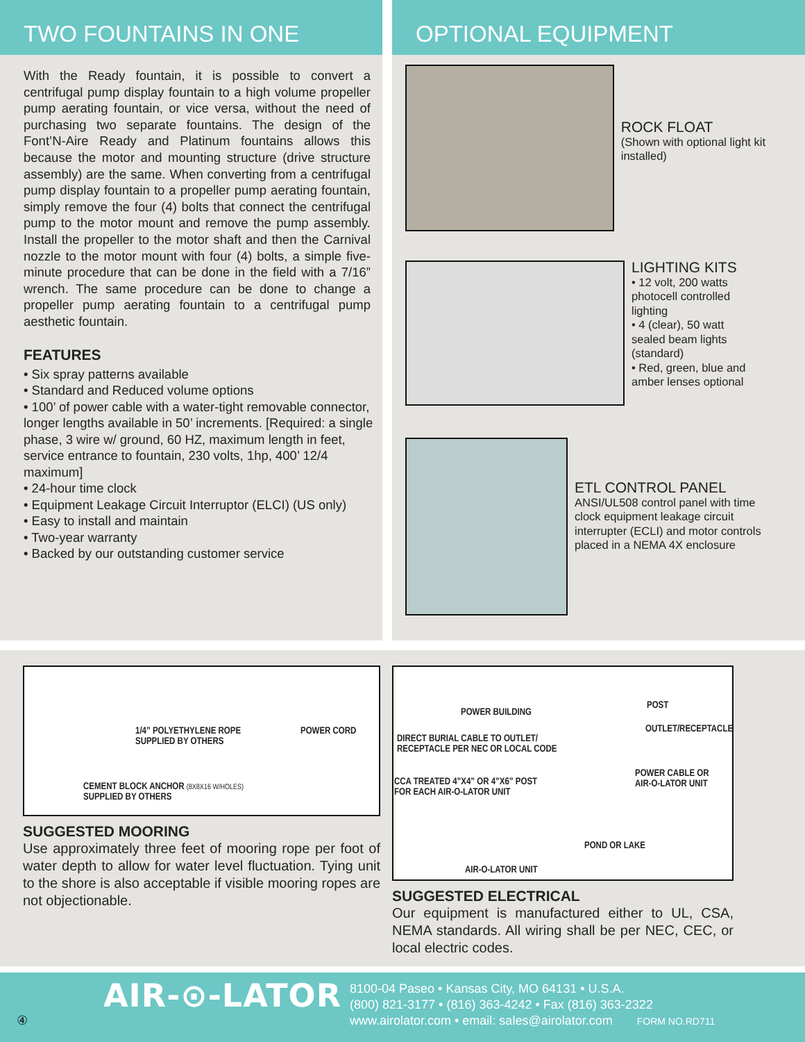TWO FOUNTAINS IN ONE
With the Ready fountain, it is possible to convert a centrifugal pump display fountain to a high volume propeller pump aerating fountain, or vice versa, without the need of purchasing two separate fountains. The design of the Font’N-Aire Ready and Platinum fountains allows this because the motor and mounting structure (drive structure assembly) are the same. When converting from a centrifugal pump display fountain to a propeller pump aerating fountain, simply remove the four (4) bolts that connect the centrifugal pump to the motor mount and remove the pump assembly. Install the propeller to the motor shaft and then the Carnival nozzle to the motor mount with four (4) bolts, a simple five-minute procedure that can be done in the field with a 7/16” wrench. The same procedure can be done to change a propeller pump aerating fountain to a centrifugal pump aesthetic fountain.
FEATURES
• Six spray patterns available
• Standard and Reduced volume options
• 100’ of power cable with a water-tight removable connector, longer lengths available in 50’ increments. [Required: a single phase, 3 wire w/ ground, 60 HZ, maximum length in feet, service entrance to fountain, 230 volts, 1hp, 400’ 12/4 maximum]
• 24-hour time clock
• Equipment Leakage Circuit Interruptor (ELCI) (US only)
• Easy to install and maintain
• Two-year warranty
• Backed by our outstanding customer service
OPTIONAL EQUIPMENT
ROCK FLOAT
(Shown with optional light kit installed)
LIGHTING KITS
• 12 volt, 200 watts photocell controlled lighting
• 4 (clear), 50 watt sealed beam lights (standard)
• Red, green, blue and amber lenses optional
ETL CONTROL PANEL
ANSI/UL508 control panel with time clock equipment leakage circuit interrupter (ECLI) and motor controls placed in a NEMA 4X enclosure
1/4” POLYETHYLENE ROPE
SUPPLIED BY OTHERS
POWER CORD
CEMENT BLOCK ANCHOR (8X8X16 W/HOLES)
SUPPLIED BY OTHERS
SUGGESTED MOORING
Use approximately three feet of mooring rope per foot of water depth to allow for water level fluctuation. Tying unit to the shore is also acceptable if visible mooring ropes are not objectionable.
POWER BUILDING
POST
OUTLET/RECEPTACLE
DIRECT BURIAL CABLE TO OUTLET/
RECEPTACLE PER NEC OR LOCAL CODE
POWER CABLE OR
AIR-O-LATOR UNIT
CCA TREATED 4”X4” OR 4”X6” POST
FOR EACH AIR-O-LATOR UNIT
POND OR LAKE
AIR-O-LATOR UNIT
SUGGESTED ELECTRICAL
Our equipment is manufactured either to UL, CSA, NEMA standards. All wiring shall be per NEC, CEC, or local electric codes.
④
AIR-⊙-LATOR
8100-04 Paseo • Kansas City, MO 64131 • U.S.A.
(800) 821-3177 • (816) 363-4242 • Fax (816) 363-2322
www.airolator.com • email: sales@airolator.com FORM NO.RD711